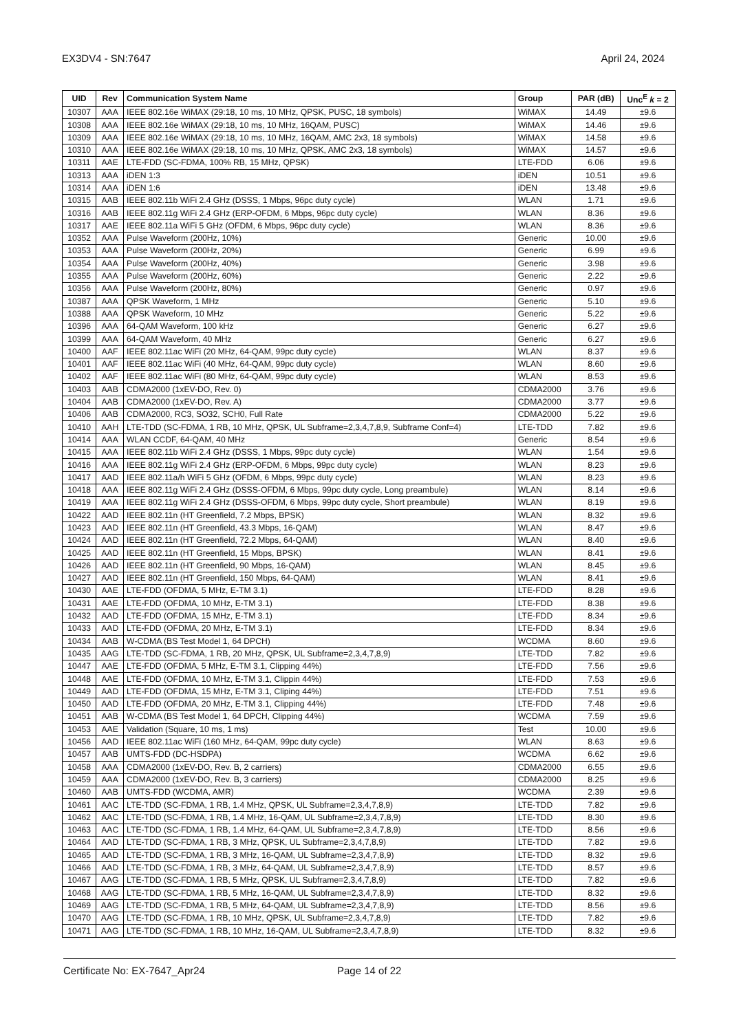EX3DV4 - SN:7647 April 24, 2024
| UID | Rev | Communication System Name | Group | PAR (dB) | Unc<sup>E</sup> k = 2 |
| --- | --- | --- | --- | --- | --- |
| 10307 | AAA | IEEE 802.16e WiMAX (29:18, 10 ms, 10 MHz, QPSK, PUSC, 18 symbols) | WiMAX | 14.49 | ±9.6 |
| 10308 | AAA | IEEE 802.16e WiMAX (29:18, 10 ms, 10 MHz, 16QAM, PUSC) | WiMAX | 14.46 | ±9.6 |
| 10309 | AAA | IEEE 802.16e WiMAX (29:18, 10 ms, 10 MHz, 16QAM, AMC 2x3, 18 symbols) | WiMAX | 14.58 | ±9.6 |
| 10310 | AAA | IEEE 802.16e WiMAX (29:18, 10 ms, 10 MHz, QPSK, AMC 2x3, 18 symbols) | WiMAX | 14.57 | ±9.6 |
| 10311 | AAE | LTE-FDD (SC-FDMA, 100% RB, 15 MHz, QPSK) | LTE-FDD | 6.06 | ±9.6 |
| 10313 | AAA | iDEN 1:3 | iDEN | 10.51 | ±9.6 |
| 10314 | AAA | iDEN 1:6 | iDEN | 13.48 | ±9.6 |
| 10315 | AAB | IEEE 802.11b WiFi 2.4 GHz (DSSS, 1 Mbps, 96pc duty cycle) | WLAN | 1.71 | ±9.6 |
| 10316 | AAB | IEEE 802.11g WiFi 2.4 GHz (ERP-OFDM, 6 Mbps, 96pc duty cycle) | WLAN | 8.36 | ±9.6 |
| 10317 | AAE | IEEE 802.11a WiFi 5 GHz (OFDM, 6 Mbps, 96pc duty cycle) | WLAN | 8.36 | ±9.6 |
| 10352 | AAA | Pulse Waveform (200Hz, 10%) | Generic | 10.00 | ±9.6 |
| 10353 | AAA | Pulse Waveform (200Hz, 20%) | Generic | 6.99 | ±9.6 |
| 10354 | AAA | Pulse Waveform (200Hz, 40%) | Generic | 3.98 | ±9.6 |
| 10355 | AAA | Pulse Waveform (200Hz, 60%) | Generic | 2.22 | ±9.6 |
| 10356 | AAA | Pulse Waveform (200Hz, 80%) | Generic | 0.97 | ±9.6 |
| 10387 | AAA | QPSK Waveform, 1 MHz | Generic | 5.10 | ±9.6 |
| 10388 | AAA | QPSK Waveform, 10 MHz | Generic | 5.22 | ±9.6 |
| 10396 | AAA | 64-QAM Waveform, 100 kHz | Generic | 6.27 | ±9.6 |
| 10399 | AAA | 64-QAM Waveform, 40 MHz | Generic | 6.27 | ±9.6 |
| 10400 | AAF | IEEE 802.11ac WiFi (20 MHz, 64-QAM, 99pc duty cycle) | WLAN | 8.37 | ±9.6 |
| 10401 | AAF | IEEE 802.11ac WiFi (40 MHz, 64-QAM, 99pc duty cycle) | WLAN | 8.60 | ±9.6 |
| 10402 | AAF | IEEE 802.11ac WiFi (80 MHz, 64-QAM, 99pc duty cycle) | WLAN | 8.53 | ±9.6 |
| 10403 | AAB | CDMA2000 (1xEV-DO, Rev. 0) | CDMA2000 | 3.76 | ±9.6 |
| 10404 | AAB | CDMA2000 (1xEV-DO, Rev. A) | CDMA2000 | 3.77 | ±9.6 |
| 10406 | AAB | CDMA2000, RC3, SO32, SCH0, Full Rate | CDMA2000 | 5.22 | ±9.6 |
| 10410 | AAH | LTE-TDD (SC-FDMA, 1 RB, 10 MHz, QPSK, UL Subframe=2,3,4,7,8,9, Subframe Conf=4) | LTE-TDD | 7.82 | ±9.6 |
| 10414 | AAA | WLAN CCDF, 64-QAM, 40 MHz | Generic | 8.54 | ±9.6 |
| 10415 | AAA | IEEE 802.11b WiFi 2.4 GHz (DSSS, 1 Mbps, 99pc duty cycle) | WLAN | 1.54 | ±9.6 |
| 10416 | AAA | IEEE 802.11g WiFi 2.4 GHz (ERP-OFDM, 6 Mbps, 99pc duty cycle) | WLAN | 8.23 | ±9.6 |
| 10417 | AAD | IEEE 802.11a/h WiFi 5 GHz (OFDM, 6 Mbps, 99pc duty cycle) | WLAN | 8.23 | ±9.6 |
| 10418 | AAA | IEEE 802.11g WiFi 2.4 GHz (DSSS-OFDM, 6 Mbps, 99pc duty cycle, Long preambule) | WLAN | 8.14 | ±9.6 |
| 10419 | AAA | IEEE 802.11g WiFi 2.4 GHz (DSSS-OFDM, 6 Mbps, 99pc duty cycle, Short preambule) | WLAN | 8.19 | ±9.6 |
| 10422 | AAD | IEEE 802.11n (HT Greenfield, 7.2 Mbps, BPSK) | WLAN | 8.32 | ±9.6 |
| 10423 | AAD | IEEE 802.11n (HT Greenfield, 43.3 Mbps, 16-QAM) | WLAN | 8.47 | ±9.6 |
| 10424 | AAD | IEEE 802.11n (HT Greenfield, 72.2 Mbps, 64-QAM) | WLAN | 8.40 | ±9.6 |
| 10425 | AAD | IEEE 802.11n (HT Greenfield, 15 Mbps, BPSK) | WLAN | 8.41 | ±9.6 |
| 10426 | AAD | IEEE 802.11n (HT Greenfield, 90 Mbps, 16-QAM) | WLAN | 8.45 | ±9.6 |
| 10427 | AAD | IEEE 802.11n (HT Greenfield, 150 Mbps, 64-QAM) | WLAN | 8.41 | ±9.6 |
| 10430 | AAE | LTE-FDD (OFDMA, 5 MHz, E-TM 3.1) | LTE-FDD | 8.28 | ±9.6 |
| 10431 | AAE | LTE-FDD (OFDMA, 10 MHz, E-TM 3.1) | LTE-FDD | 8.38 | ±9.6 |
| 10432 | AAD | LTE-FDD (OFDMA, 15 MHz, E-TM 3.1) | LTE-FDD | 8.34 | ±9.6 |
| 10433 | AAD | LTE-FDD (OFDMA, 20 MHz, E-TM 3.1) | LTE-FDD | 8.34 | ±9.6 |
| 10434 | AAB | W-CDMA (BS Test Model 1, 64 DPCH) | WCDMA | 8.60 | ±9.6 |
| 10435 | AAG | LTE-TDD (SC-FDMA, 1 RB, 20 MHz, QPSK, UL Subframe=2,3,4,7,8,9) | LTE-TDD | 7.82 | ±9.6 |
| 10447 | AAE | LTE-FDD (OFDMA, 5 MHz, E-TM 3.1, Clipping 44%) | LTE-FDD | 7.56 | ±9.6 |
| 10448 | AAE | LTE-FDD (OFDMA, 10 MHz, E-TM 3.1, Clippin 44%) | LTE-FDD | 7.53 | ±9.6 |
| 10449 | AAD | LTE-FDD (OFDMA, 15 MHz, E-TM 3.1, Cliping 44%) | LTE-FDD | 7.51 | ±9.6 |
| 10450 | AAD | LTE-FDD (OFDMA, 20 MHz, E-TM 3.1, Clipping 44%) | LTE-FDD | 7.48 | ±9.6 |
| 10451 | AAB | W-CDMA (BS Test Model 1, 64 DPCH, Clipping 44%) | WCDMA | 7.59 | ±9.6 |
| 10453 | AAE | Validation (Square, 10 ms, 1 ms) | Test | 10.00 | ±9.6 |
| 10456 | AAD | IEEE 802.11ac WiFi (160 MHz, 64-QAM, 99pc duty cycle) | WLAN | 8.63 | ±9.6 |
| 10457 | AAB | UMTS-FDD (DC-HSDPA) | WCDMA | 6.62 | ±9.6 |
| 10458 | AAA | CDMA2000 (1xEV-DO, Rev. B, 2 carriers) | CDMA2000 | 6.55 | ±9.6 |
| 10459 | AAA | CDMA2000 (1xEV-DO, Rev. B, 3 carriers) | CDMA2000 | 8.25 | ±9.6 |
| 10460 | AAB | UMTS-FDD (WCDMA, AMR) | WCDMA | 2.39 | ±9.6 |
| 10461 | AAC | LTE-TDD (SC-FDMA, 1 RB, 1.4 MHz, QPSK, UL Subframe=2,3,4,7,8,9) | LTE-TDD | 7.82 | ±9.6 |
| 10462 | AAC | LTE-TDD (SC-FDMA, 1 RB, 1.4 MHz, 16-QAM, UL Subframe=2,3,4,7,8,9) | LTE-TDD | 8.30 | ±9.6 |
| 10463 | AAC | LTE-TDD (SC-FDMA, 1 RB, 1.4 MHz, 64-QAM, UL Subframe=2,3,4,7,8,9) | LTE-TDD | 8.56 | ±9.6 |
| 10464 | AAD | LTE-TDD (SC-FDMA, 1 RB, 3 MHz, QPSK, UL Subframe=2,3,4,7,8,9) | LTE-TDD | 7.82 | ±9.6 |
| 10465 | AAD | LTE-TDD (SC-FDMA, 1 RB, 3 MHz, 16-QAM, UL Subframe=2,3,4,7,8,9) | LTE-TDD | 8.32 | ±9.6 |
| 10466 | AAD | LTE-TDD (SC-FDMA, 1 RB, 3 MHz, 64-QAM, UL Subframe=2,3,4,7,8,9) | LTE-TDD | 8.57 | ±9.6 |
| 10467 | AAG | LTE-TDD (SC-FDMA, 1 RB, 5 MHz, QPSK, UL Subframe=2,3,4,7,8,9) | LTE-TDD | 7.82 | ±9.6 |
| 10468 | AAG | LTE-TDD (SC-FDMA, 1 RB, 5 MHz, 16-QAM, UL Subframe=2,3,4,7,8,9) | LTE-TDD | 8.32 | ±9.6 |
| 10469 | AAG | LTE-TDD (SC-FDMA, 1 RB, 5 MHz, 64-QAM, UL Subframe=2,3,4,7,8,9) | LTE-TDD | 8.56 | ±9.6 |
| 10470 | AAG | LTE-TDD (SC-FDMA, 1 RB, 10 MHz, QPSK, UL Subframe=2,3,4,7,8,9) | LTE-TDD | 7.82 | ±9.6 |
| 10471 | AAG | LTE-TDD (SC-FDMA, 1 RB, 10 MHz, 16-QAM, UL Subframe=2,3,4,7,8,9) | LTE-TDD | 8.32 | ±9.6 |
Certificate No: EX-7647_Apr24 Page 14 of 22